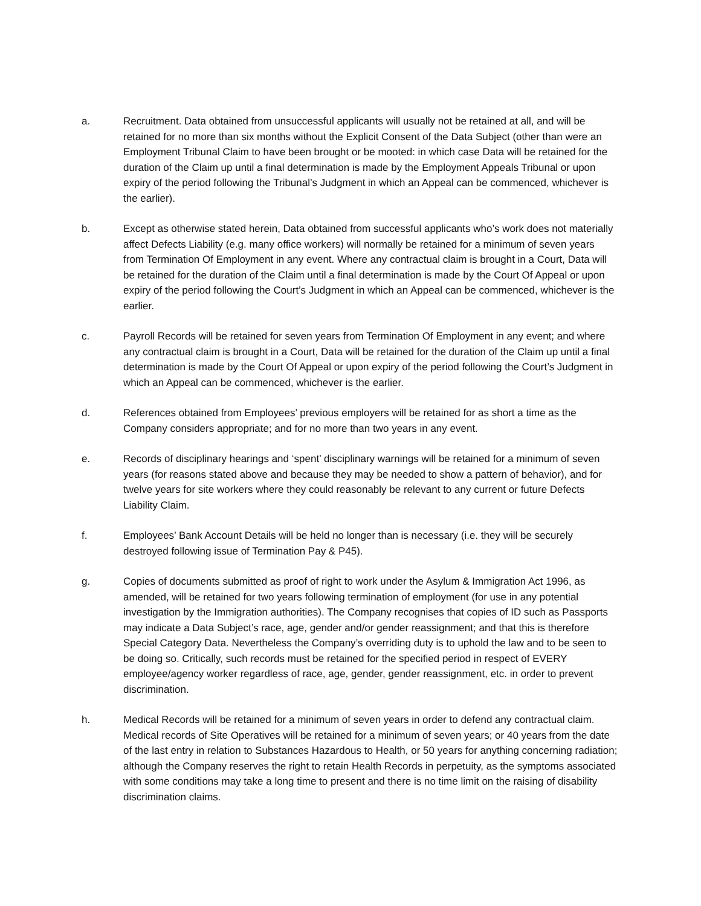a. Recruitment. Data obtained from unsuccessful applicants will usually not be retained at all, and will be retained for no more than six months without the Explicit Consent of the Data Subject (other than were an Employment Tribunal Claim to have been brought or be mooted: in which case Data will be retained for the duration of the Claim up until a final determination is made by the Employment Appeals Tribunal or upon expiry of the period following the Tribunal’s Judgment in which an Appeal can be commenced, whichever is the earlier).
b. Except as otherwise stated herein, Data obtained from successful applicants who’s work does not materially affect Defects Liability (e.g. many office workers) will normally be retained for a minimum of seven years from Termination Of Employment in any event. Where any contractual claim is brought in a Court, Data will be retained for the duration of the Claim until a final determination is made by the Court Of Appeal or upon expiry of the period following the Court’s Judgment in which an Appeal can be commenced, whichever is the earlier.
c. Payroll Records will be retained for seven years from Termination Of Employment in any event; and where any contractual claim is brought in a Court, Data will be retained for the duration of the Claim up until a final determination is made by the Court Of Appeal or upon expiry of the period following the Court’s Judgment in which an Appeal can be commenced, whichever is the earlier.
d. References obtained from Employees’ previous employers will be retained for as short a time as the Company considers appropriate; and for no more than two years in any event.
e. Records of disciplinary hearings and ‘spent’ disciplinary warnings will be retained for a minimum of seven years (for reasons stated above and because they may be needed to show a pattern of behavior), and for twelve years for site workers where they could reasonably be relevant to any current or future Defects Liability Claim.
f. Employees’ Bank Account Details will be held no longer than is necessary (i.e. they will be securely destroyed following issue of Termination Pay & P45).
g. Copies of documents submitted as proof of right to work under the Asylum & Immigration Act 1996, as amended, will be retained for two years following termination of employment (for use in any potential investigation by the Immigration authorities). The Company recognises that copies of ID such as Passports may indicate a Data Subject’s race, age, gender and/or gender reassignment; and that this is therefore Special Category Data. Nevertheless the Company’s overriding duty is to uphold the law and to be seen to be doing so. Critically, such records must be retained for the specified period in respect of EVERY employee/agency worker regardless of race, age, gender, gender reassignment, etc. in order to prevent discrimination.
h. Medical Records will be retained for a minimum of seven years in order to defend any contractual claim. Medical records of Site Operatives will be retained for a minimum of seven years; or 40 years from the date of the last entry in relation to Substances Hazardous to Health, or 50 years for anything concerning radiation; although the Company reserves the right to retain Health Records in perpetuity, as the symptoms associated with some conditions may take a long time to present and there is no time limit on the raising of disability discrimination claims.